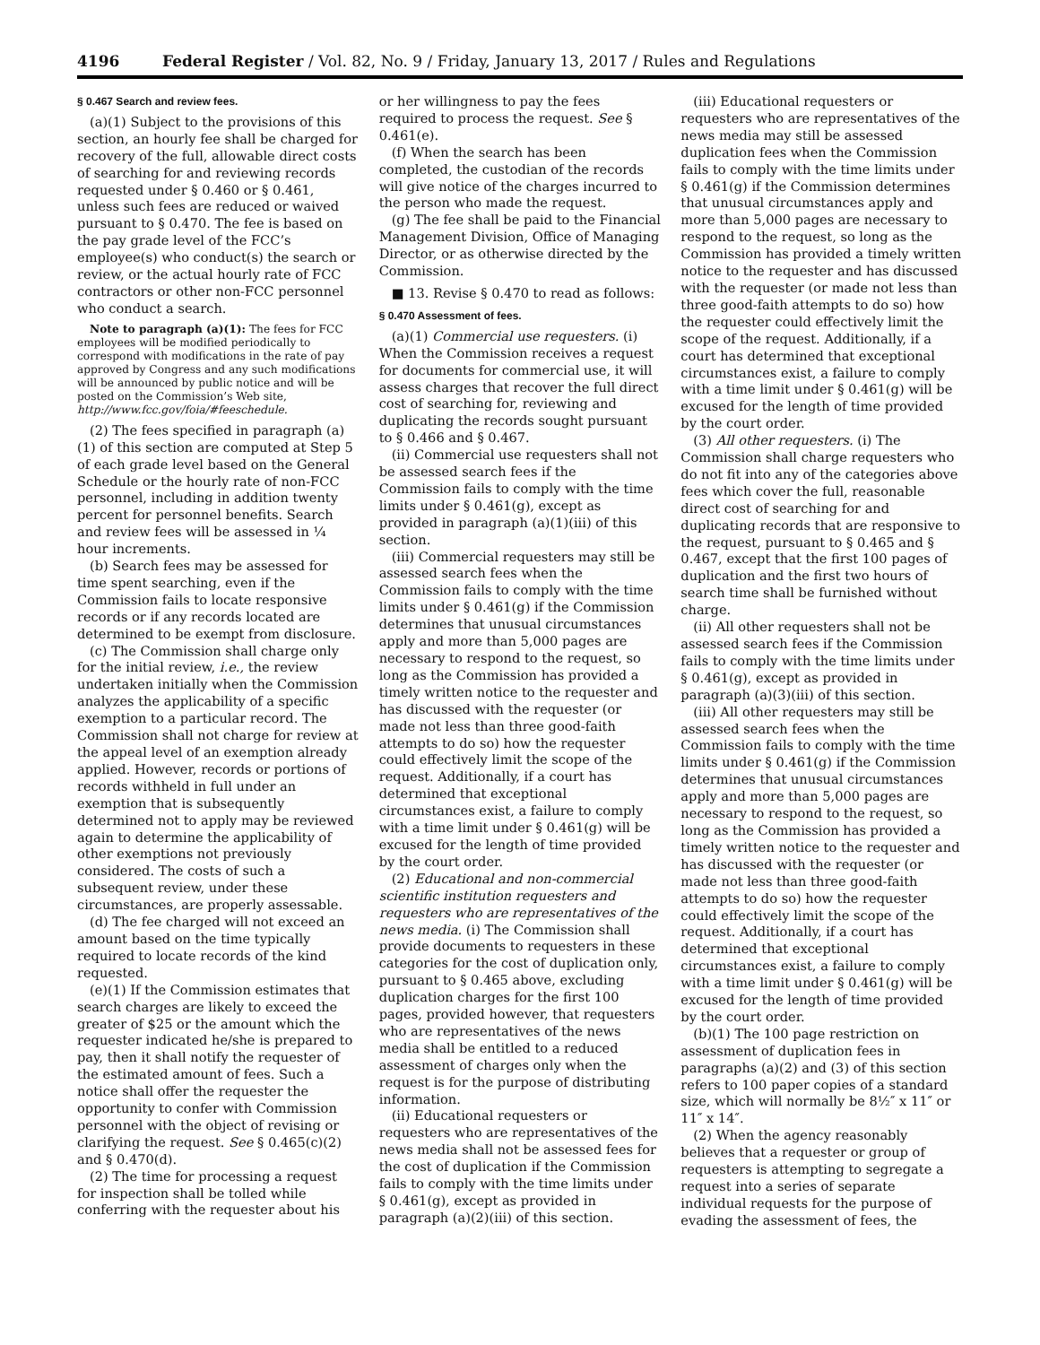4196 Federal Register / Vol. 82, No. 9 / Friday, January 13, 2017 / Rules and Regulations
§ 0.467 Search and review fees.
(a)(1) Subject to the provisions of this section, an hourly fee shall be charged for recovery of the full, allowable direct costs of searching for and reviewing records requested under § 0.460 or § 0.461, unless such fees are reduced or waived pursuant to § 0.470. The fee is based on the pay grade level of the FCC’s employee(s) who conduct(s) the search or review, or the actual hourly rate of FCC contractors or other non-FCC personnel who conduct a search.
Note to paragraph (a)(1): The fees for FCC employees will be modified periodically to correspond with modifications in the rate of pay approved by Congress and any such modifications will be announced by public notice and will be posted on the Commission’s Web site, http://www.fcc.gov/foia/#feeschedule.
(2) The fees specified in paragraph (a)(1) of this section are computed at Step 5 of each grade level based on the General Schedule or the hourly rate of non-FCC personnel, including in addition twenty percent for personnel benefits. Search and review fees will be assessed in ¼ hour increments.
(b) Search fees may be assessed for time spent searching, even if the Commission fails to locate responsive records or if any records located are determined to be exempt from disclosure.
(c) The Commission shall charge only for the initial review, i.e., the review undertaken initially when the Commission analyzes the applicability of a specific exemption to a particular record. The Commission shall not charge for review at the appeal level of an exemption already applied. However, records or portions of records withheld in full under an exemption that is subsequently determined not to apply may be reviewed again to determine the applicability of other exemptions not previously considered. The costs of such a subsequent review, under these circumstances, are properly assessable.
(d) The fee charged will not exceed an amount based on the time typically required to locate records of the kind requested.
(e)(1) If the Commission estimates that search charges are likely to exceed the greater of $25 or the amount which the requester indicated he/she is prepared to pay, then it shall notify the requester of the estimated amount of fees. Such a notice shall offer the requester the opportunity to confer with Commission personnel with the object of revising or clarifying the request. See § 0.465(c)(2) and § 0.470(d).
(2) The time for processing a request for inspection shall be tolled while conferring with the requester about his
or her willingness to pay the fees required to process the request. See § 0.461(e).
(f) When the search has been completed, the custodian of the records will give notice of the charges incurred to the person who made the request.
(g) The fee shall be paid to the Financial Management Division, Office of Managing Director, or as otherwise directed by the Commission.
■ 13. Revise § 0.470 to read as follows:
§ 0.470 Assessment of fees.
(a)(1) Commercial use requesters. (i) When the Commission receives a request for documents for commercial use, it will assess charges that recover the full direct cost of searching for, reviewing and duplicating the records sought pursuant to § 0.466 and § 0.467.
(ii) Commercial use requesters shall not be assessed search fees if the Commission fails to comply with the time limits under § 0.461(g), except as provided in paragraph (a)(1)(iii) of this section.
(iii) Commercial requesters may still be assessed search fees when the Commission fails to comply with the time limits under § 0.461(g) if the Commission determines that unusual circumstances apply and more than 5,000 pages are necessary to respond to the request, so long as the Commission has provided a timely written notice to the requester and has discussed with the requester (or made not less than three good-faith attempts to do so) how the requester could effectively limit the scope of the request. Additionally, if a court has determined that exceptional circumstances exist, a failure to comply with a time limit under § 0.461(g) will be excused for the length of time provided by the court order.
(2) Educational and non-commercial scientific institution requesters and requesters who are representatives of the news media. (i) The Commission shall provide documents to requesters in these categories for the cost of duplication only, pursuant to § 0.465 above, excluding duplication charges for the first 100 pages, provided however, that requesters who are representatives of the news media shall be entitled to a reduced assessment of charges only when the request is for the purpose of distributing information.
(ii) Educational requesters or requesters who are representatives of the news media shall not be assessed fees for the cost of duplication if the Commission fails to comply with the time limits under § 0.461(g), except as provided in paragraph (a)(2)(iii) of this section.
(iii) Educational requesters or requesters who are representatives of the news media may still be assessed duplication fees when the Commission fails to comply with the time limits under § 0.461(g) if the Commission determines that unusual circumstances apply and more than 5,000 pages are necessary to respond to the request, so long as the Commission has provided a timely written notice to the requester and has discussed with the requester (or made not less than three good-faith attempts to do so) how the requester could effectively limit the scope of the request. Additionally, if a court has determined that exceptional circumstances exist, a failure to comply with a time limit under § 0.461(g) will be excused for the length of time provided by the court order.
(3) All other requesters. (i) The Commission shall charge requesters who do not fit into any of the categories above fees which cover the full, reasonable direct cost of searching for and duplicating records that are responsive to the request, pursuant to § 0.465 and § 0.467, except that the first 100 pages of duplication and the first two hours of search time shall be furnished without charge.
(ii) All other requesters shall not be assessed search fees if the Commission fails to comply with the time limits under § 0.461(g), except as provided in paragraph (a)(3)(iii) of this section.
(iii) All other requesters may still be assessed search fees when the Commission fails to comply with the time limits under § 0.461(g) if the Commission determines that unusual circumstances apply and more than 5,000 pages are necessary to respond to the request, so long as the Commission has provided a timely written notice to the requester and has discussed with the requester (or made not less than three good-faith attempts to do so) how the requester could effectively limit the scope of the request. Additionally, if a court has determined that exceptional circumstances exist, a failure to comply with a time limit under § 0.461(g) will be excused for the length of time provided by the court order.
(b)(1) The 100 page restriction on assessment of duplication fees in paragraphs (a)(2) and (3) of this section refers to 100 paper copies of a standard size, which will normally be 8½″ x 11″ or 11″ x 14″.
(2) When the agency reasonably believes that a requester or group of requesters is attempting to segregate a request into a series of separate individual requests for the purpose of evading the assessment of fees, the